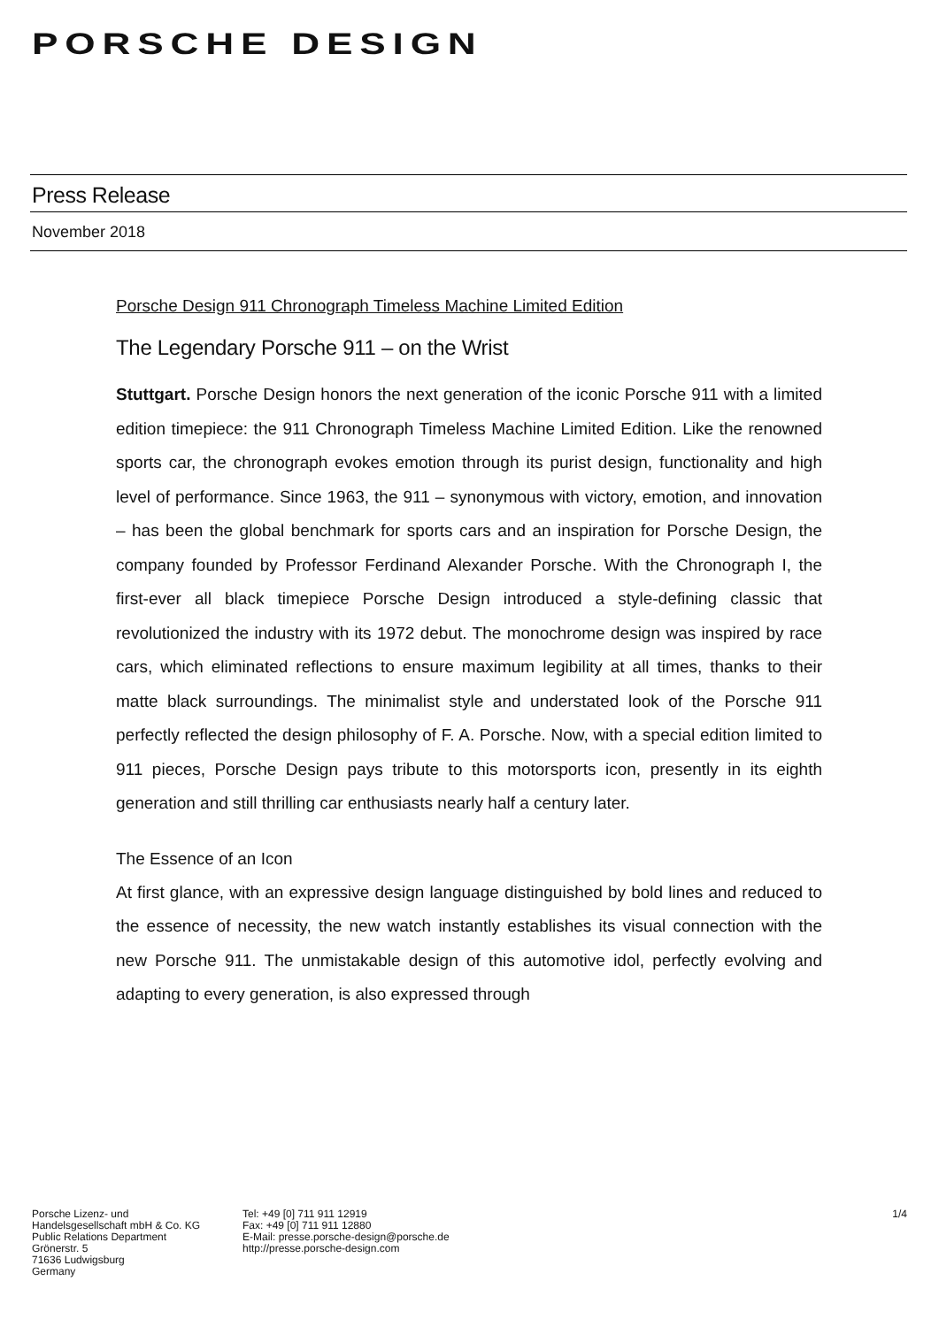PORSCHE DESIGN
Press Release
November 2018
Porsche Design 911 Chronograph Timeless Machine Limited Edition
The Legendary Porsche 911 – on the Wrist
Stuttgart. Porsche Design honors the next generation of the iconic Porsche 911 with a limited edition timepiece: the 911 Chronograph Timeless Machine Limited Edition. Like the renowned sports car, the chronograph evokes emotion through its purist design, functionality and high level of performance. Since 1963, the 911 – synony­mous with victory, emotion, and innovation – has been the global benchmark for sports cars and an inspiration for Porsche Design, the company founded by Profes­sor Ferdinand Alexander Porsche. With the Chronograph I, the first-ever all black timepiece Porsche Design introduced a style-defining classic that revolutionized the industry with its 1972 debut. The monochrome design was inspired by race cars, which eliminated reflections to ensure maximum legibility at all times, thanks to their matte black surroundings. The minimalist style and understated look of the Porsche 911 perfectly reflected the design philosophy of F. A. Porsche. Now, with a special edition limited to 911 pieces, Porsche Design pays tribute to this motorsports icon, presently in its eighth generation and still thrilling car enthusiasts nearly half a century later.
The Essence of an Icon
At first glance, with an expressive design language distinguished by bold lines and reduced to the essence of necessity, the new watch instantly establishes its visual connection with the new Porsche 911. The unmistakable design of this automotive idol, perfectly evolving and adapting to every generation, is also expressed through
Porsche Lizenz- und
Handelsgesellschaft mbH & Co. KG
Public Relations Department
Grönerstr. 5
71636 Ludwigsburg
Germany
Tel: +49 [0] 711 911 12919
Fax: +49 [0] 711 911 12880
E-Mail: presse.porsche-design@porsche.de
http://presse.porsche-design.com
1/4